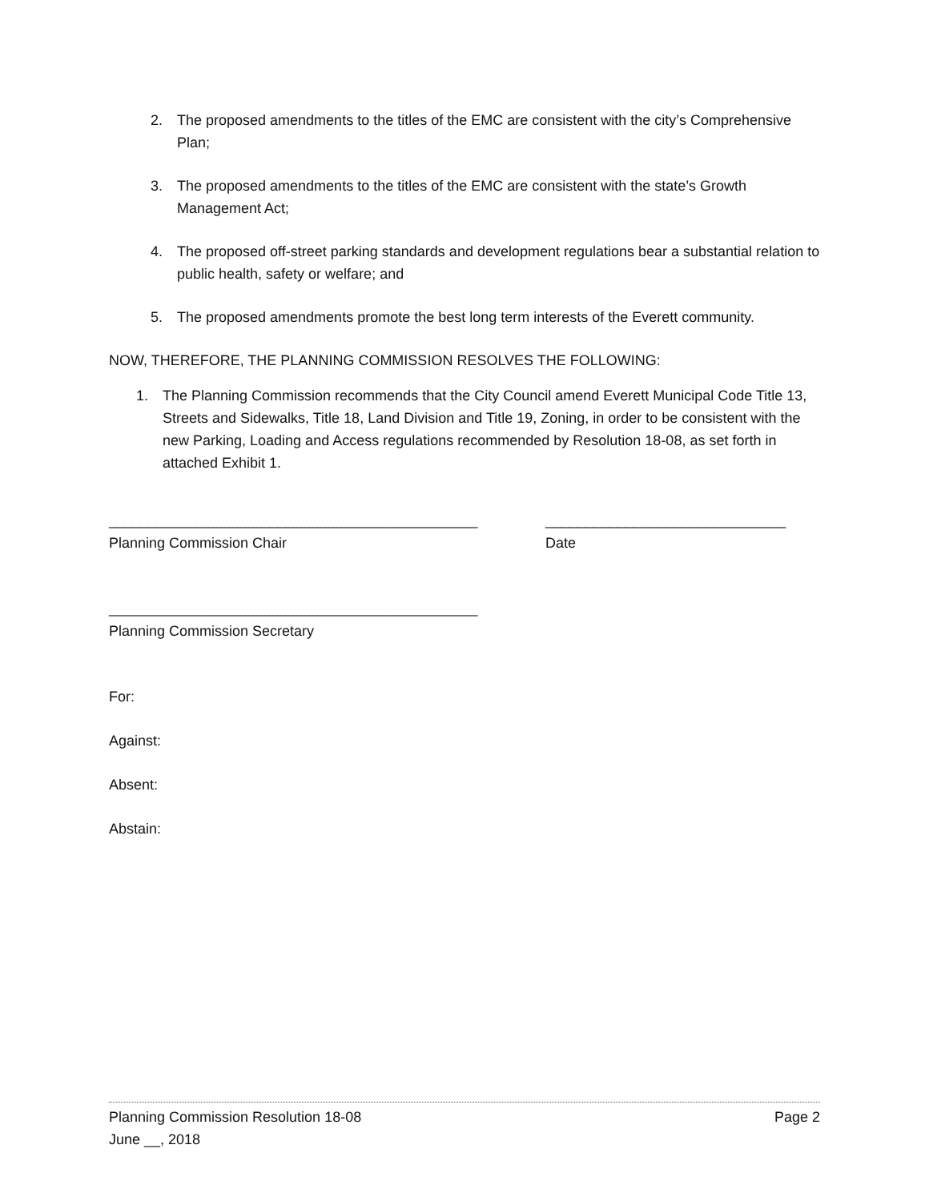2. The proposed amendments to the titles of the EMC are consistent with the city’s Comprehensive Plan;
3. The proposed amendments to the titles of the EMC are consistent with the state’s Growth Management Act;
4. The proposed off-street parking standards and development regulations bear a substantial relation to public health, safety or welfare; and
5. The proposed amendments promote the best long term interests of the Everett community.
NOW, THEREFORE, THE PLANNING COMMISSION RESOLVES THE FOLLOWING:
1. The Planning Commission recommends that the City Council amend Everett Municipal Code Title 13, Streets and Sidewalks, Title 18, Land Division and Title 19, Zoning, in order to be consistent with the new Parking, Loading and Access regulations recommended by Resolution 18-08, as set forth in attached Exhibit 1.
______________________________________________
Planning Commission Chair
______________________________
Date
______________________________________________
Planning Commission Secretary
For:
Against:
Absent:
Abstain:
Planning Commission Resolution 18-08 Page 2
June __, 2018